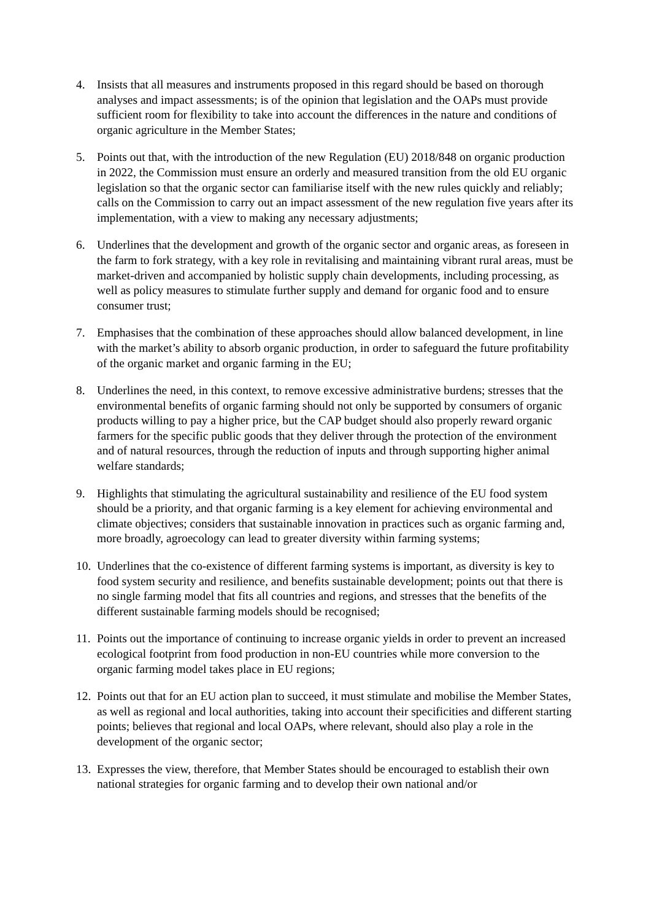4. Insists that all measures and instruments proposed in this regard should be based on thorough analyses and impact assessments; is of the opinion that legislation and the OAPs must provide sufficient room for flexibility to take into account the differences in the nature and conditions of organic agriculture in the Member States;
5. Points out that, with the introduction of the new Regulation (EU) 2018/848 on organic production in 2022, the Commission must ensure an orderly and measured transition from the old EU organic legislation so that the organic sector can familiarise itself with the new rules quickly and reliably; calls on the Commission to carry out an impact assessment of the new regulation five years after its implementation, with a view to making any necessary adjustments;
6. Underlines that the development and growth of the organic sector and organic areas, as foreseen in the farm to fork strategy, with a key role in revitalising and maintaining vibrant rural areas, must be market-driven and accompanied by holistic supply chain developments, including processing, as well as policy measures to stimulate further supply and demand for organic food and to ensure consumer trust;
7. Emphasises that the combination of these approaches should allow balanced development, in line with the market’s ability to absorb organic production, in order to safeguard the future profitability of the organic market and organic farming in the EU;
8. Underlines the need, in this context, to remove excessive administrative burdens; stresses that the environmental benefits of organic farming should not only be supported by consumers of organic products willing to pay a higher price, but the CAP budget should also properly reward organic farmers for the specific public goods that they deliver through the protection of the environment and of natural resources, through the reduction of inputs and through supporting higher animal welfare standards;
9. Highlights that stimulating the agricultural sustainability and resilience of the EU food system should be a priority, and that organic farming is a key element for achieving environmental and climate objectives; considers that sustainable innovation in practices such as organic farming and, more broadly, agroecology can lead to greater diversity within farming systems;
10.
Underlines that the co-existence of different farming systems is important, as diversity is key to food system security and resilience, and benefits sustainable development; points out that there is no single farming model that fits all countries and regions, and stresses that the benefits of the different sustainable farming models should be recognised;
11.
Points out the importance of continuing to increase organic yields in order to prevent an increased ecological footprint from food production in non-EU countries while more conversion to the organic farming model takes place in EU regions;
12.
Points out that for an EU action plan to succeed, it must stimulate and mobilise the Member States, as well as regional and local authorities, taking into account their specificities and different starting points; believes that regional and local OAPs, where relevant, should also play a role in the development of the organic sector;
13.
Expresses the view, therefore, that Member States should be encouraged to establish their own national strategies for organic farming and to develop their own national and/or